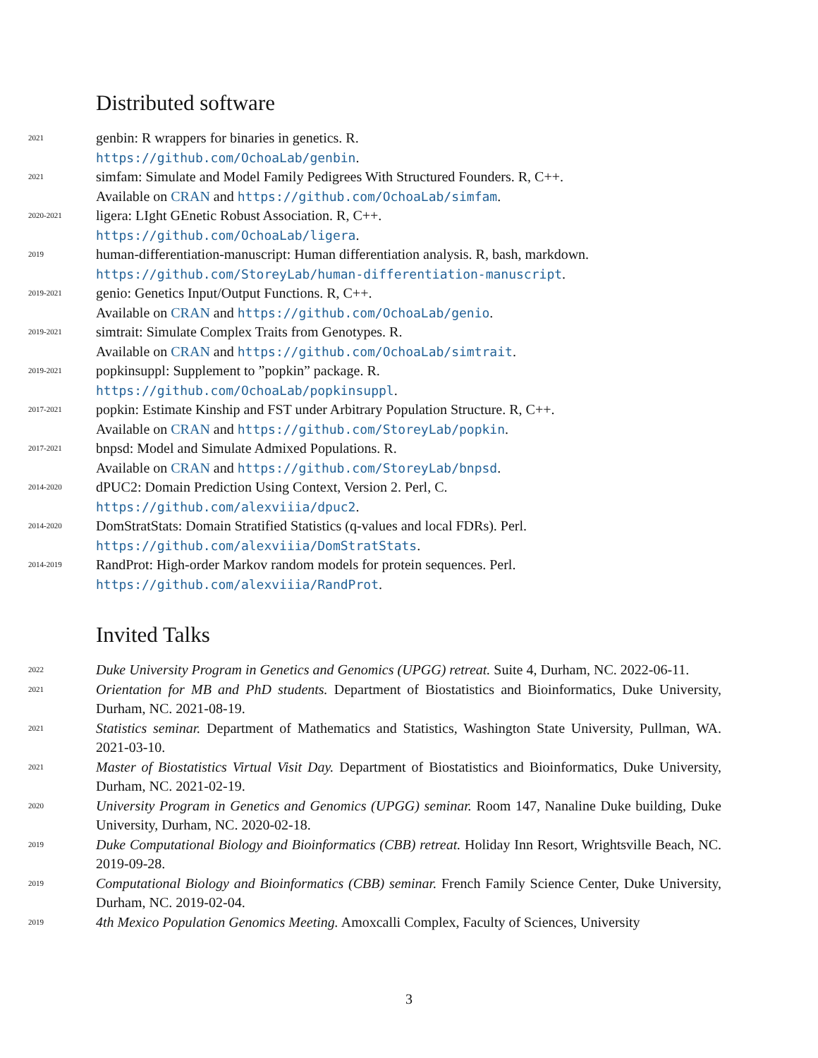Distributed software
2021
genbin: R wrappers for binaries in genetics. R.
https://github.com/OchoaLab/genbin.
2021
simfam: Simulate and Model Family Pedigrees With Structured Founders. R, C++.
Available on CRAN and https://github.com/OchoaLab/simfam.
2020-2021
ligera: LIght GEnetic Robust Association. R, C++.
https://github.com/OchoaLab/ligera.
2019
human-differentiation-manuscript: Human differentiation analysis. R, bash, markdown.
https://github.com/StoreyLab/human-differentiation-manuscript.
2019-2021
genio: Genetics Input/Output Functions. R, C++.
Available on CRAN and https://github.com/OchoaLab/genio.
2019-2021
simtrait: Simulate Complex Traits from Genotypes. R.
Available on CRAN and https://github.com/OchoaLab/simtrait.
2019-2021
popkinsuppl: Supplement to ”popkin” package. R.
https://github.com/OchoaLab/popkinsuppl.
2017-2021
popkin: Estimate Kinship and FST under Arbitrary Population Structure. R, C++.
Available on CRAN and https://github.com/StoreyLab/popkin.
2017-2021
bnpsd: Model and Simulate Admixed Populations. R.
Available on CRAN and https://github.com/StoreyLab/bnpsd.
2014-2020
dPUC2: Domain Prediction Using Context, Version 2. Perl, C.
https://github.com/alexviiia/dpuc2.
2014-2020
DomStratStats: Domain Stratified Statistics (q-values and local FDRs). Perl.
https://github.com/alexviiia/DomStratStats.
2014-2019
RandProt: High-order Markov random models for protein sequences. Perl.
https://github.com/alexviiia/RandProt.
Invited Talks
2022
Duke University Program in Genetics and Genomics (UPGG) retreat. Suite 4, Durham, NC. 2022-06-11.
2021
Orientation for MB and PhD students. Department of Biostatistics and Bioinformatics, Duke University, Durham, NC. 2021-08-19.
2021
Statistics seminar. Department of Mathematics and Statistics, Washington State University, Pullman, WA. 2021-03-10.
2021
Master of Biostatistics Virtual Visit Day. Department of Biostatistics and Bioinformatics, Duke University, Durham, NC. 2021-02-19.
2020
University Program in Genetics and Genomics (UPGG) seminar. Room 147, Nanaline Duke building, Duke University, Durham, NC. 2020-02-18.
2019
Duke Computational Biology and Bioinformatics (CBB) retreat. Holiday Inn Resort, Wrightsville Beach, NC. 2019-09-28.
2019
Computational Biology and Bioinformatics (CBB) seminar. French Family Science Center, Duke University, Durham, NC. 2019-02-04.
2019
4th Mexico Population Genomics Meeting. Amoxcalli Complex, Faculty of Sciences, University
3